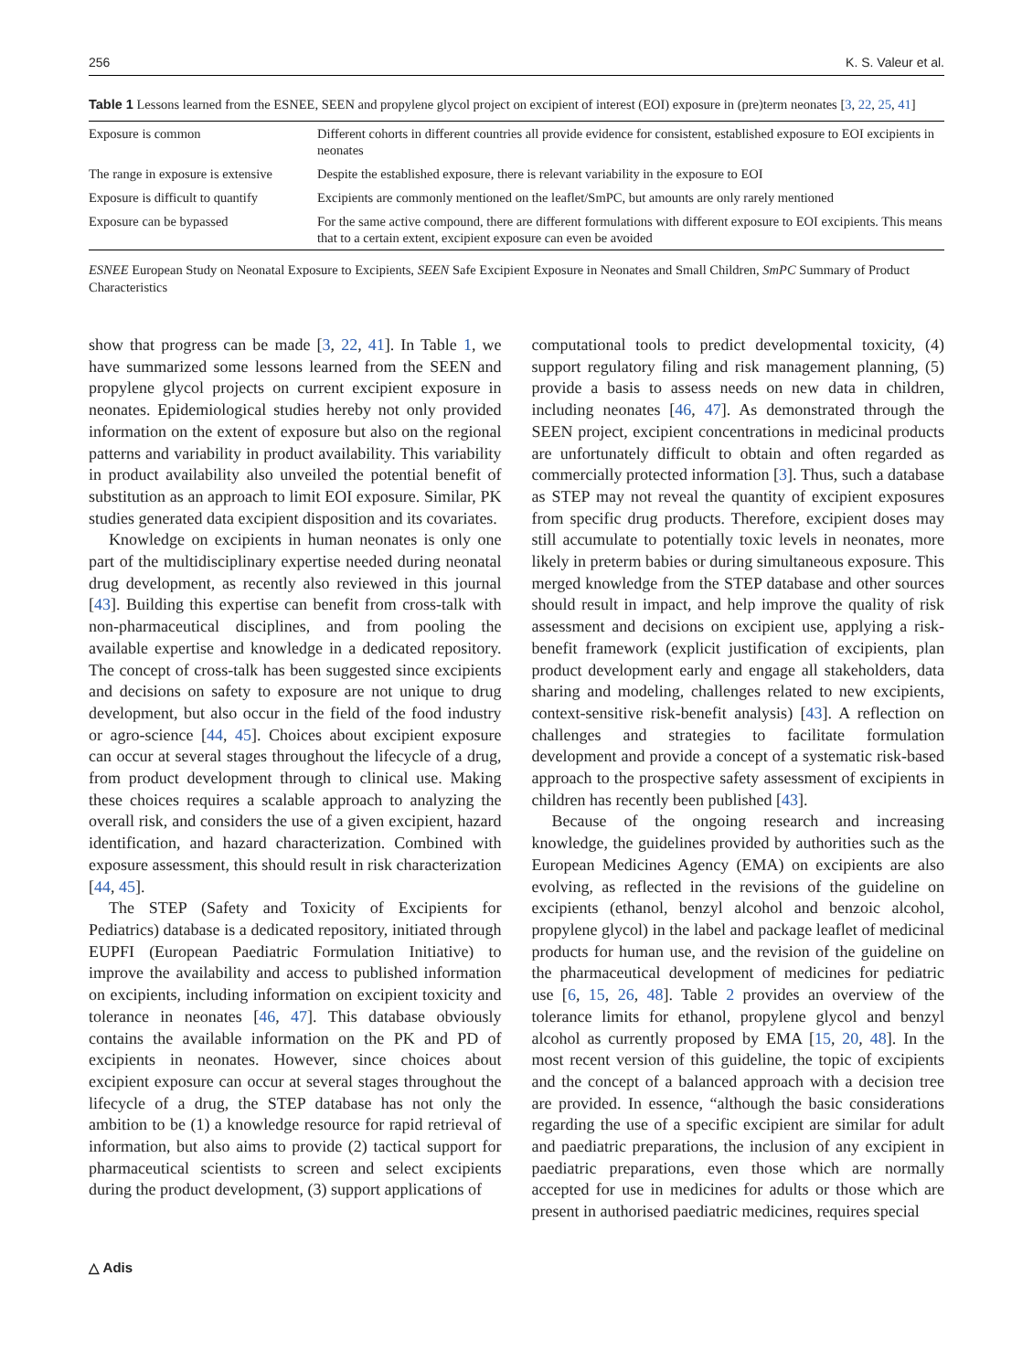256 K. S. Valeur et al.
Table 1 Lessons learned from the ESNEE, SEEN and propylene glycol project on excipient of interest (EOI) exposure in (pre)term neonates [3, 22, 25, 41]
| Exposure is common | Different cohorts in different countries all provide evidence for consistent, established exposure to EOI excipients in neonates |
| The range in exposure is extensive | Despite the established exposure, there is relevant variability in the exposure to EOI |
| Exposure is difficult to quantify | Excipients are commonly mentioned on the leaflet/SmPC, but amounts are only rarely mentioned |
| Exposure can be bypassed | For the same active compound, there are different formulations with different exposure to EOI excipients. This means that to a certain extent, excipient exposure can even be avoided |
ESNEE European Study on Neonatal Exposure to Excipients, SEEN Safe Excipient Exposure in Neonates and Small Children, SmPC Summary of Product Characteristics
show that progress can be made [3, 22, 41]. In Table 1, we have summarized some lessons learned from the SEEN and propylene glycol projects on current excipient exposure in neonates. Epidemiological studies hereby not only provided information on the extent of exposure but also on the regional patterns and variability in product availability. This variability in product availability also unveiled the potential benefit of substitution as an approach to limit EOI exposure. Similar, PK studies generated data excipient disposition and its covariates.
Knowledge on excipients in human neonates is only one part of the multidisciplinary expertise needed during neonatal drug development, as recently also reviewed in this journal [43]. Building this expertise can benefit from cross-talk with non-pharmaceutical disciplines, and from pooling the available expertise and knowledge in a dedicated repository. The concept of cross-talk has been suggested since excipients and decisions on safety to exposure are not unique to drug development, but also occur in the field of the food industry or agro-science [44, 45]. Choices about excipient exposure can occur at several stages throughout the lifecycle of a drug, from product development through to clinical use. Making these choices requires a scalable approach to analyzing the overall risk, and considers the use of a given excipient, hazard identification, and hazard characterization. Combined with exposure assessment, this should result in risk characterization [44, 45].
The STEP (Safety and Toxicity of Excipients for Pediatrics) database is a dedicated repository, initiated through EUPFI (European Paediatric Formulation Initiative) to improve the availability and access to published information on excipients, including information on excipient toxicity and tolerance in neonates [46, 47]. This database obviously contains the available information on the PK and PD of excipients in neonates. However, since choices about excipient exposure can occur at several stages throughout the lifecycle of a drug, the STEP database has not only the ambition to be (1) a knowledge resource for rapid retrieval of information, but also aims to provide (2) tactical support for pharmaceutical scientists to screen and select excipients during the product development, (3) support applications of
computational tools to predict developmental toxicity, (4) support regulatory filing and risk management planning, (5) provide a basis to assess needs on new data in children, including neonates [46, 47]. As demonstrated through the SEEN project, excipient concentrations in medicinal products are unfortunately difficult to obtain and often regarded as commercially protected information [3]. Thus, such a database as STEP may not reveal the quantity of excipient exposures from specific drug products. Therefore, excipient doses may still accumulate to potentially toxic levels in neonates, more likely in preterm babies or during simultaneous exposure. This merged knowledge from the STEP database and other sources should result in impact, and help improve the quality of risk assessment and decisions on excipient use, applying a risk-benefit framework (explicit justification of excipients, plan product development early and engage all stakeholders, data sharing and modeling, challenges related to new excipients, context-sensitive risk-benefit analysis) [43]. A reflection on challenges and strategies to facilitate formulation development and provide a concept of a systematic risk-based approach to the prospective safety assessment of excipients in children has recently been published [43].
Because of the ongoing research and increasing knowledge, the guidelines provided by authorities such as the European Medicines Agency (EMA) on excipients are also evolving, as reflected in the revisions of the guideline on excipients (ethanol, benzyl alcohol and benzoic alcohol, propylene glycol) in the label and package leaflet of medicinal products for human use, and the revision of the guideline on the pharmaceutical development of medicines for pediatric use [6, 15, 26, 48]. Table 2 provides an overview of the tolerance limits for ethanol, propylene glycol and benzyl alcohol as currently proposed by EMA [15, 20, 48]. In the most recent version of this guideline, the topic of excipients and the concept of a balanced approach with a decision tree are provided. In essence, “although the basic considerations regarding the use of a specific excipient are similar for adult and paediatric preparations, the inclusion of any excipient in paediatric preparations, even those which are normally accepted for use in medicines for adults or those which are present in authorised paediatric medicines, requires special
△ Adis